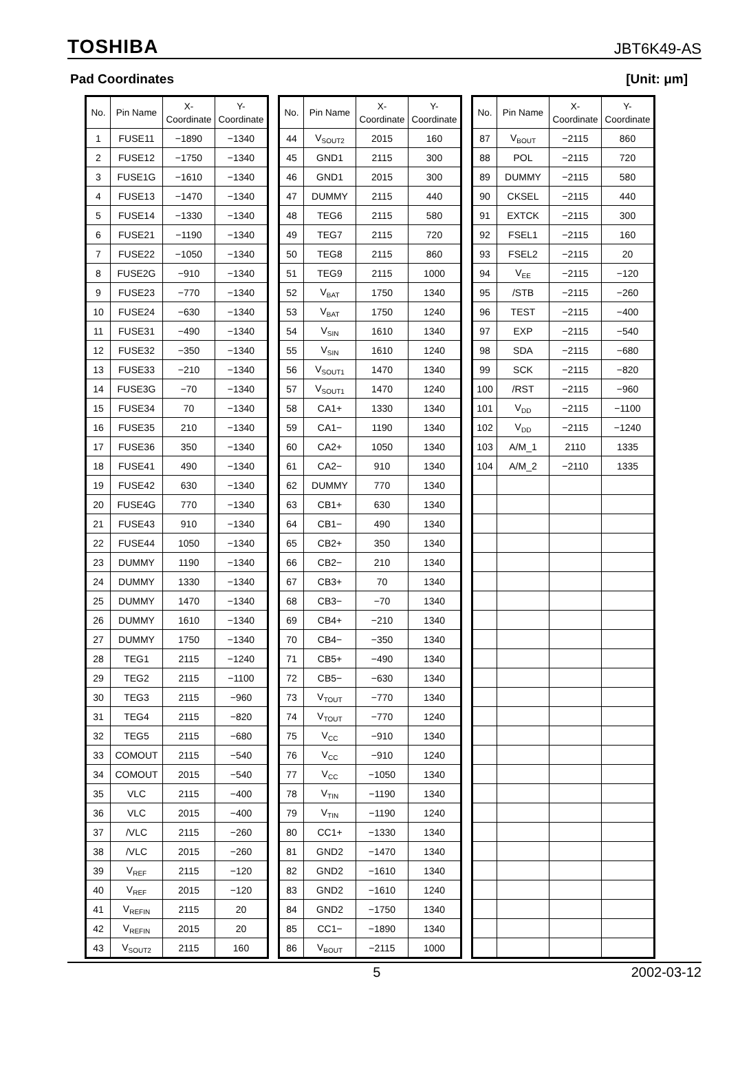TOSHIBA JBT6K49-AS
Pad Coordinates [Unit: μm]
| No. | Pin Name | X- Coordinate | Y- Coordinate |
| --- | --- | --- | --- |
| 1 | FUSE11 | −1890 | −1340 |
| 2 | FUSE12 | −1750 | −1340 |
| 3 | FUSE1G | −1610 | −1340 |
| 4 | FUSE13 | −1470 | −1340 |
| 5 | FUSE14 | −1330 | −1340 |
| 6 | FUSE21 | −1190 | −1340 |
| 7 | FUSE22 | −1050 | −1340 |
| 8 | FUSE2G | −910 | −1340 |
| 9 | FUSE23 | −770 | −1340 |
| 10 | FUSE24 | −630 | −1340 |
| 11 | FUSE31 | −490 | −1340 |
| 12 | FUSE32 | −350 | −1340 |
| 13 | FUSE33 | −210 | −1340 |
| 14 | FUSE3G | −70 | −1340 |
| 15 | FUSE34 | 70 | −1340 |
| 16 | FUSE35 | 210 | −1340 |
| 17 | FUSE36 | 350 | −1340 |
| 18 | FUSE41 | 490 | −1340 |
| 19 | FUSE42 | 630 | −1340 |
| 20 | FUSE4G | 770 | −1340 |
| 21 | FUSE43 | 910 | −1340 |
| 22 | FUSE44 | 1050 | −1340 |
| 23 | DUMMY | 1190 | −1340 |
| 24 | DUMMY | 1330 | −1340 |
| 25 | DUMMY | 1470 | −1340 |
| 26 | DUMMY | 1610 | −1340 |
| 27 | DUMMY | 1750 | −1340 |
| 28 | TEG1 | 2115 | −1240 |
| 29 | TEG2 | 2115 | −1100 |
| 30 | TEG3 | 2115 | −960 |
| 31 | TEG4 | 2115 | −820 |
| 32 | TEG5 | 2115 | −680 |
| 33 | COMOUT | 2115 | −540 |
| 34 | COMOUT | 2015 | −540 |
| 35 | VLC | 2115 | −400 |
| 36 | VLC | 2015 | −400 |
| 37 | /VLC | 2115 | −260 |
| 38 | /VLC | 2015 | −260 |
| 39 | V<sub>REF</sub> | 2115 | −120 |
| 40 | V<sub>REF</sub> | 2015 | −120 |
| 41 | V<sub>REFIN</sub> | 2115 | 20 |
| 42 | V<sub>REFIN</sub> | 2015 | 20 |
| 43 | V<sub>SOUT2</sub> | 2115 | 160 |
| No. | Pin Name | X- Coordinate | Y- Coordinate |
| --- | --- | --- | --- |
| 44 | V<sub>SOUT2</sub> | 2015 | 160 |
| 45 | GND1 | 2115 | 300 |
| 46 | GND1 | 2015 | 300 |
| 47 | DUMMY | 2115 | 440 |
| 48 | TEG6 | 2115 | 580 |
| 49 | TEG7 | 2115 | 720 |
| 50 | TEG8 | 2115 | 860 |
| 51 | TEG9 | 2115 | 1000 |
| 52 | V<sub>BAT</sub> | 1750 | 1340 |
| 53 | V<sub>BAT</sub> | 1750 | 1240 |
| 54 | V<sub>SIN</sub> | 1610 | 1340 |
| 55 | V<sub>SIN</sub> | 1610 | 1240 |
| 56 | V<sub>SOUT1</sub> | 1470 | 1340 |
| 57 | V<sub>SOUT1</sub> | 1470 | 1240 |
| 58 | CA1+ | 1330 | 1340 |
| 59 | CA1− | 1190 | 1340 |
| 60 | CA2+ | 1050 | 1340 |
| 61 | CA2− | 910 | 1340 |
| 62 | DUMMY | 770 | 1340 |
| 63 | CB1+ | 630 | 1340 |
| 64 | CB1− | 490 | 1340 |
| 65 | CB2+ | 350 | 1340 |
| 66 | CB2− | 210 | 1340 |
| 67 | CB3+ | 70 | 1340 |
| 68 | CB3− | −70 | 1340 |
| 69 | CB4+ | −210 | 1340 |
| 70 | CB4− | −350 | 1340 |
| 71 | CB5+ | −490 | 1340 |
| 72 | CB5− | −630 | 1340 |
| 73 | V<sub>TOUT</sub> | −770 | 1340 |
| 74 | V<sub>TOUT</sub> | −770 | 1240 |
| 75 | V<sub>CC</sub> | −910 | 1340 |
| 76 | V<sub>CC</sub> | −910 | 1240 |
| 77 | V<sub>CC</sub> | −1050 | 1340 |
| 78 | V<sub>TIN</sub> | −1190 | 1340 |
| 79 | V<sub>TIN</sub> | −1190 | 1240 |
| 80 | CC1+ | −1330 | 1340 |
| 81 | GND2 | −1470 | 1340 |
| 82 | GND2 | −1610 | 1340 |
| 83 | GND2 | −1610 | 1240 |
| 84 | GND2 | −1750 | 1340 |
| 85 | CC1− | −1890 | 1340 |
| 86 | V<sub>BOUT</sub> | −2115 | 1000 |
| No. | Pin Name | X- Coordinate | Y- Coordinate |
| --- | --- | --- | --- |
| 87 | V<sub>BOUT</sub> | −2115 | 860 |
| 88 | POL | −2115 | 720 |
| 89 | DUMMY | −2115 | 580 |
| 90 | CKSEL | −2115 | 440 |
| 91 | EXTCK | −2115 | 300 |
| 92 | FSEL1 | −2115 | 160 |
| 93 | FSEL2 | −2115 | 20 |
| 94 | V<sub>EE</sub> | −2115 | −120 |
| 95 | /STB | −2115 | −260 |
| 96 | TEST | −2115 | −400 |
| 97 | EXP | −2115 | −540 |
| 98 | SDA | −2115 | −680 |
| 99 | SCK | −2115 | −820 |
| 100 | /RST | −2115 | −960 |
| 101 | V<sub>DD</sub> | −2115 | −1100 |
| 102 | V<sub>DD</sub> | −2115 | −1240 |
| 103 | A/M_1 | 2110 | 1335 |
| 104 | A/M_2 | −2110 | 1335 |
5 2002-03-12